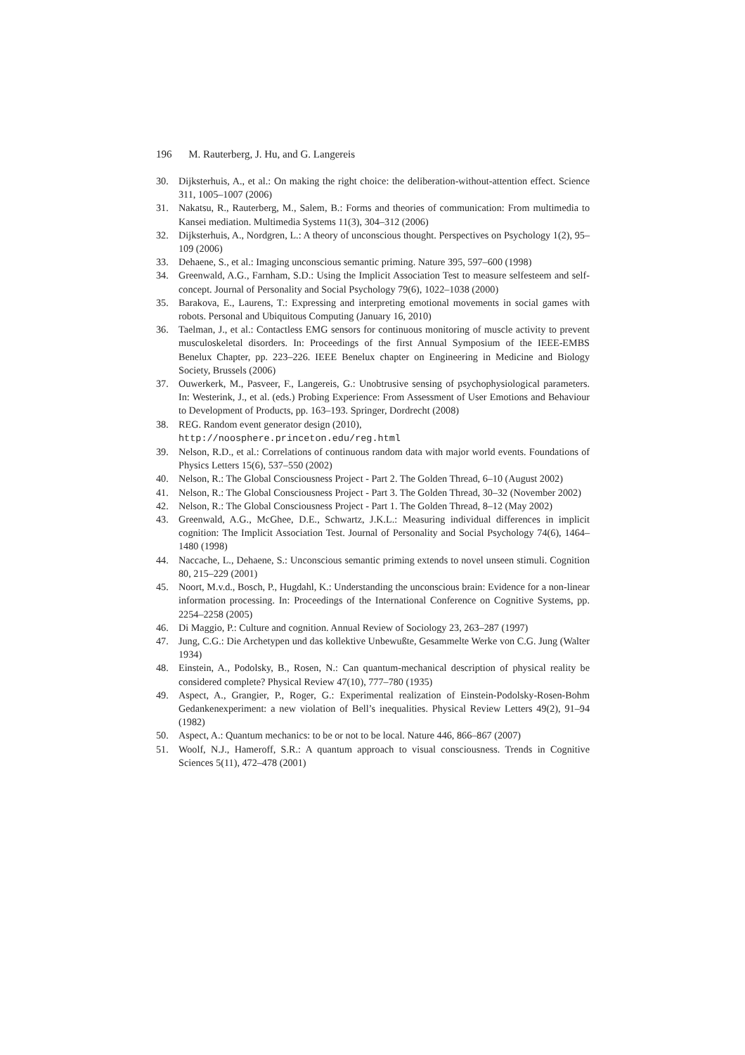196 M. Rauterberg, J. Hu, and G. Langereis
30. Dijksterhuis, A., et al.: On making the right choice: the deliberation-without-attention effect. Science 311, 1005–1007 (2006)
31. Nakatsu, R., Rauterberg, M., Salem, B.: Forms and theories of communication: From multimedia to Kansei mediation. Multimedia Systems 11(3), 304–312 (2006)
32. Dijksterhuis, A., Nordgren, L.: A theory of unconscious thought. Perspectives on Psychology 1(2), 95–109 (2006)
33. Dehaene, S., et al.: Imaging unconscious semantic priming. Nature 395, 597–600 (1998)
34. Greenwald, A.G., Farnham, S.D.: Using the Implicit Association Test to measure selfesteem and self-concept. Journal of Personality and Social Psychology 79(6), 1022–1038 (2000)
35. Barakova, E., Laurens, T.: Expressing and interpreting emotional movements in social games with robots. Personal and Ubiquitous Computing (January 16, 2010)
36. Taelman, J., et al.: Contactless EMG sensors for continuous monitoring of muscle activity to prevent musculoskeletal disorders. In: Proceedings of the first Annual Symposium of the IEEE-EMBS Benelux Chapter, pp. 223–226. IEEE Benelux chapter on Engineering in Medicine and Biology Society, Brussels (2006)
37. Ouwerkerk, M., Pasveer, F., Langereis, G.: Unobtrusive sensing of psychophysiological parameters. In: Westerink, J., et al. (eds.) Probing Experience: From Assessment of User Emotions and Behaviour to Development of Products, pp. 163–193. Springer, Dordrecht (2008)
38. REG. Random event generator design (2010),
http://noosphere.princeton.edu/reg.html
39. Nelson, R.D., et al.: Correlations of continuous random data with major world events. Foundations of Physics Letters 15(6), 537–550 (2002)
40. Nelson, R.: The Global Consciousness Project - Part 2. The Golden Thread, 6–10 (August 2002)
41. Nelson, R.: The Global Consciousness Project - Part 3. The Golden Thread, 30–32 (November 2002)
42. Nelson, R.: The Global Consciousness Project - Part 1. The Golden Thread, 8–12 (May 2002)
43. Greenwald, A.G., McGhee, D.E., Schwartz, J.K.L.: Measuring individual differences in implicit cognition: The Implicit Association Test. Journal of Personality and Social Psychology 74(6), 1464–1480 (1998)
44. Naccache, L., Dehaene, S.: Unconscious semantic priming extends to novel unseen stimuli. Cognition 80, 215–229 (2001)
45. Noort, M.v.d., Bosch, P., Hugdahl, K.: Understanding the unconscious brain: Evidence for a non-linear information processing. In: Proceedings of the International Conference on Cognitive Systems, pp. 2254–2258 (2005)
46. Di Maggio, P.: Culture and cognition. Annual Review of Sociology 23, 263–287 (1997)
47. Jung, C.G.: Die Archetypen und das kollektive Unbewußte, Gesammelte Werke von C.G. Jung (Walter 1934)
48. Einstein, A., Podolsky, B., Rosen, N.: Can quantum-mechanical description of physical reality be considered complete? Physical Review 47(10), 777–780 (1935)
49. Aspect, A., Grangier, P., Roger, G.: Experimental realization of Einstein-Podolsky-Rosen-Bohm Gedankenexperiment: a new violation of Bell’s inequalities. Physical Review Letters 49(2), 91–94 (1982)
50. Aspect, A.: Quantum mechanics: to be or not to be local. Nature 446, 866–867 (2007)
51. Woolf, N.J., Hameroff, S.R.: A quantum approach to visual consciousness. Trends in Cognitive Sciences 5(11), 472–478 (2001)